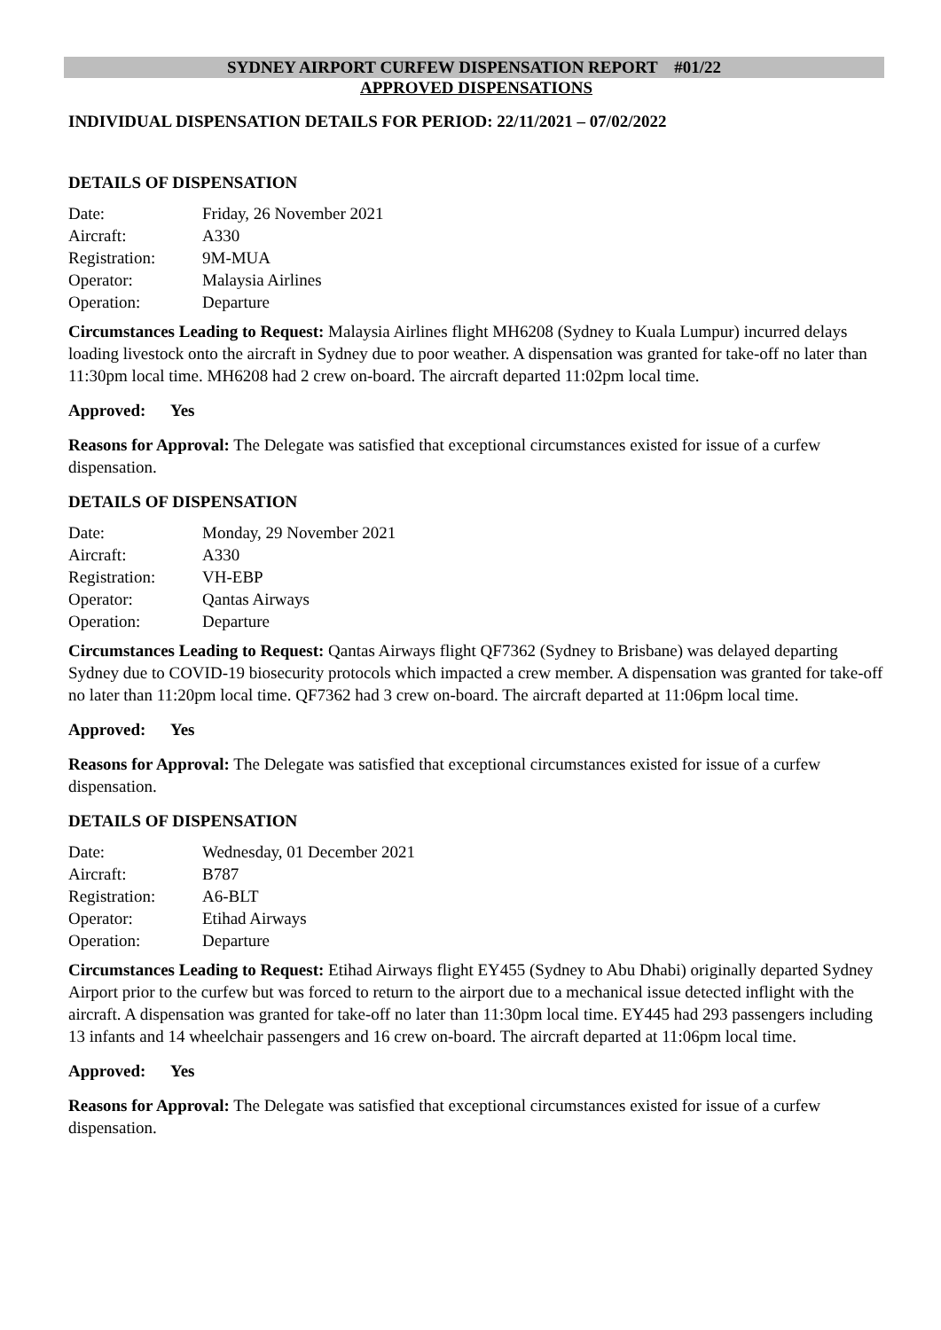SYDNEY AIRPORT CURFEW DISPENSATION REPORT #01/22
APPROVED DISPENSATIONS
INDIVIDUAL DISPENSATION DETAILS FOR PERIOD: 22/11/2021 – 07/02/2022
DETAILS OF DISPENSATION
| Date: | Friday, 26 November 2021 |
| Aircraft: | A330 |
| Registration: | 9M-MUA |
| Operator: | Malaysia Airlines |
| Operation: | Departure |
Circumstances Leading to Request: Malaysia Airlines flight MH6208 (Sydney to Kuala Lumpur) incurred delays loading livestock onto the aircraft in Sydney due to poor weather. A dispensation was granted for take-off no later than 11:30pm local time. MH6208 had 2 crew on-board. The aircraft departed 11:02pm local time.
Approved: Yes
Reasons for Approval: The Delegate was satisfied that exceptional circumstances existed for issue of a curfew dispensation.
DETAILS OF DISPENSATION
| Date: | Monday, 29 November 2021 |
| Aircraft: | A330 |
| Registration: | VH-EBP |
| Operator: | Qantas Airways |
| Operation: | Departure |
Circumstances Leading to Request: Qantas Airways flight QF7362 (Sydney to Brisbane) was delayed departing Sydney due to COVID-19 biosecurity protocols which impacted a crew member. A dispensation was granted for take-off no later than 11:20pm local time. QF7362 had 3 crew on-board. The aircraft departed at 11:06pm local time.
Approved: Yes
Reasons for Approval: The Delegate was satisfied that exceptional circumstances existed for issue of a curfew dispensation.
DETAILS OF DISPENSATION
| Date: | Wednesday, 01 December 2021 |
| Aircraft: | B787 |
| Registration: | A6-BLT |
| Operator: | Etihad Airways |
| Operation: | Departure |
Circumstances Leading to Request: Etihad Airways flight EY455 (Sydney to Abu Dhabi) originally departed Sydney Airport prior to the curfew but was forced to return to the airport due to a mechanical issue detected inflight with the aircraft. A dispensation was granted for take-off no later than 11:30pm local time. EY445 had 293 passengers including 13 infants and 14 wheelchair passengers and 16 crew on-board. The aircraft departed at 11:06pm local time.
Approved: Yes
Reasons for Approval: The Delegate was satisfied that exceptional circumstances existed for issue of a curfew dispensation.